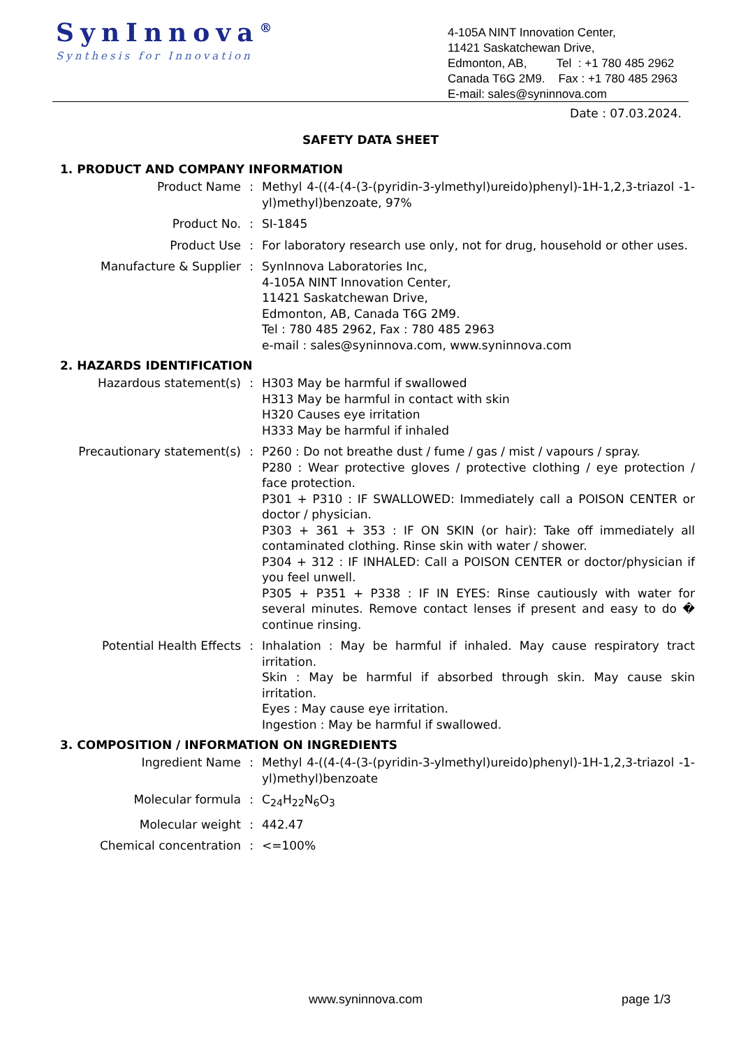SynInnova<sup>®</sup>
Synthesis for Innovation
4-105A NINT Innovation Center,
11421 Saskatchewan Drive,
Edmonton, AB, Tel : +1 780 485 2962
Canada T6G 2M9. Fax : +1 780 485 2963
E-mail: sales@syninnova.com
Date : 07.03.2024.
SAFETY DATA SHEET
1. PRODUCT AND COMPANY INFORMATION
Product Name : Methyl 4-((4-(4-(3-(pyridin-3-ylmethyl)ureido)phenyl)-1H-1,2,3-triazol -1-yl)methyl)benzoate, 97%
Product No. : SI-1845
Product Use : For laboratory research use only, not for drug, household or other uses.
Manufacture & Supplier : SynInnova Laboratories Inc,
4-105A NINT Innovation Center,
11421 Saskatchewan Drive,
Edmonton, AB, Canada T6G 2M9.
Tel : 780 485 2962, Fax : 780 485 2963
e-mail : sales@syninnova.com, www.syninnova.com
2. HAZARDS IDENTIFICATION
Hazardous statement(s) : H303 May be harmful if swallowed
H313 May be harmful in contact with skin
H320 Causes eye irritation
H333 May be harmful if inhaled
Precautionary statement(s) : P260 : Do not breathe dust / fume / gas / mist / vapours / spray.
P280 : Wear protective gloves / protective clothing / eye protection / face protection.
P301 + P310 : IF SWALLOWED: Immediately call a POISON CENTER or doctor / physician.
P303 + 361 + 353 : IF ON SKIN (or hair): Take off immediately all contaminated clothing. Rinse skin with water / shower.
P304 + 312 : IF INHALED: Call a POISON CENTER or doctor/physician if you feel unwell.
P305 + P351 + P338 : IF IN EYES: Rinse cautiously with water for several minutes. Remove contact lenses if present and easy to do � continue rinsing.
Potential Health Effects : Inhalation : May be harmful if inhaled. May cause respiratory tract irritation.
Skin : May be harmful if absorbed through skin. May cause skin irritation.
Eyes : May cause eye irritation.
Ingestion : May be harmful if swallowed.
3. COMPOSITION / INFORMATION ON INGREDIENTS
Ingredient Name : Methyl 4-((4-(4-(3-(pyridin-3-ylmethyl)ureido)phenyl)-1H-1,2,3-triazol -1-yl)methyl)benzoate
Molecular formula : C<sub>24</sub>H<sub>22</sub>N<sub>6</sub>O<sub>3</sub>
Molecular weight : 442.47
Chemical concentration : <=100%
www.syninnova.com page 1/3